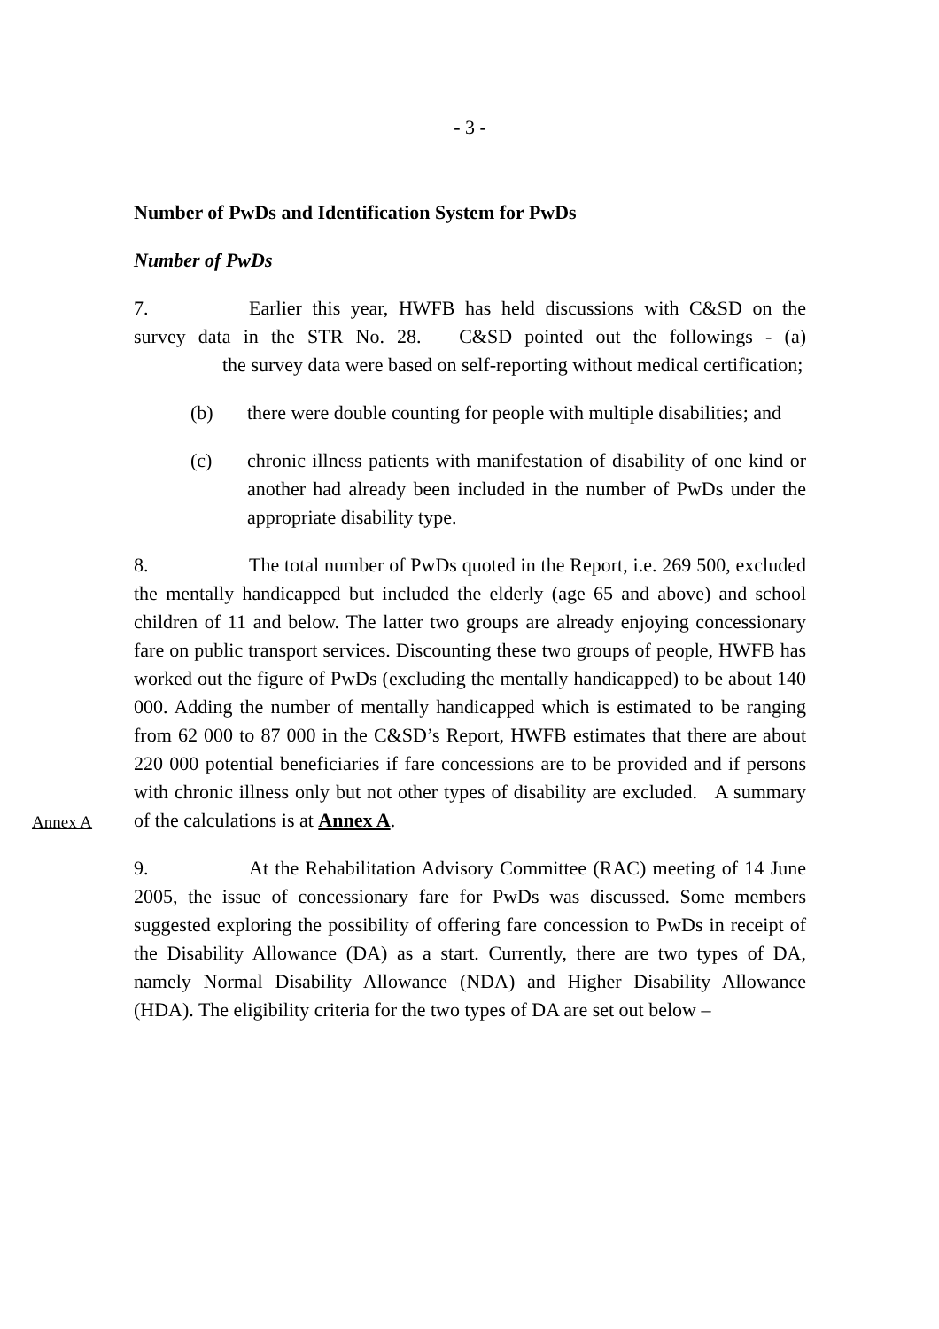- 3 -
Number of PwDs and Identification System for PwDs
Number of PwDs
7. Earlier this year, HWFB has held discussions with C&SD on the survey data in the STR No. 28. C&SD pointed out the followings - (a) the survey data were based on self-reporting without medical certification;
(b) there were double counting for people with multiple disabilities; and
(c) chronic illness patients with manifestation of disability of one kind or another had already been included in the number of PwDs under the appropriate disability type.
8. The total number of PwDs quoted in the Report, i.e. 269 500, excluded the mentally handicapped but included the elderly (age 65 and above) and school children of 11 and below. The latter two groups are already enjoying concessionary fare on public transport services. Discounting these two groups of people, HWFB has worked out the figure of PwDs (excluding the mentally handicapped) to be about 140 000. Adding the number of mentally handicapped which is estimated to be ranging from 62 000 to 87 000 in the C&SD’s Report, HWFB estimates that there are about 220 000 potential beneficiaries if fare concessions are to be provided and if persons with chronic illness only but not other types of disability are excluded. A summary of the calculations is at Annex A.
Annex A
9. At the Rehabilitation Advisory Committee (RAC) meeting of 14 June 2005, the issue of concessionary fare for PwDs was discussed. Some members suggested exploring the possibility of offering fare concession to PwDs in receipt of the Disability Allowance (DA) as a start. Currently, there are two types of DA, namely Normal Disability Allowance (NDA) and Higher Disability Allowance (HDA). The eligibility criteria for the two types of DA are set out below –